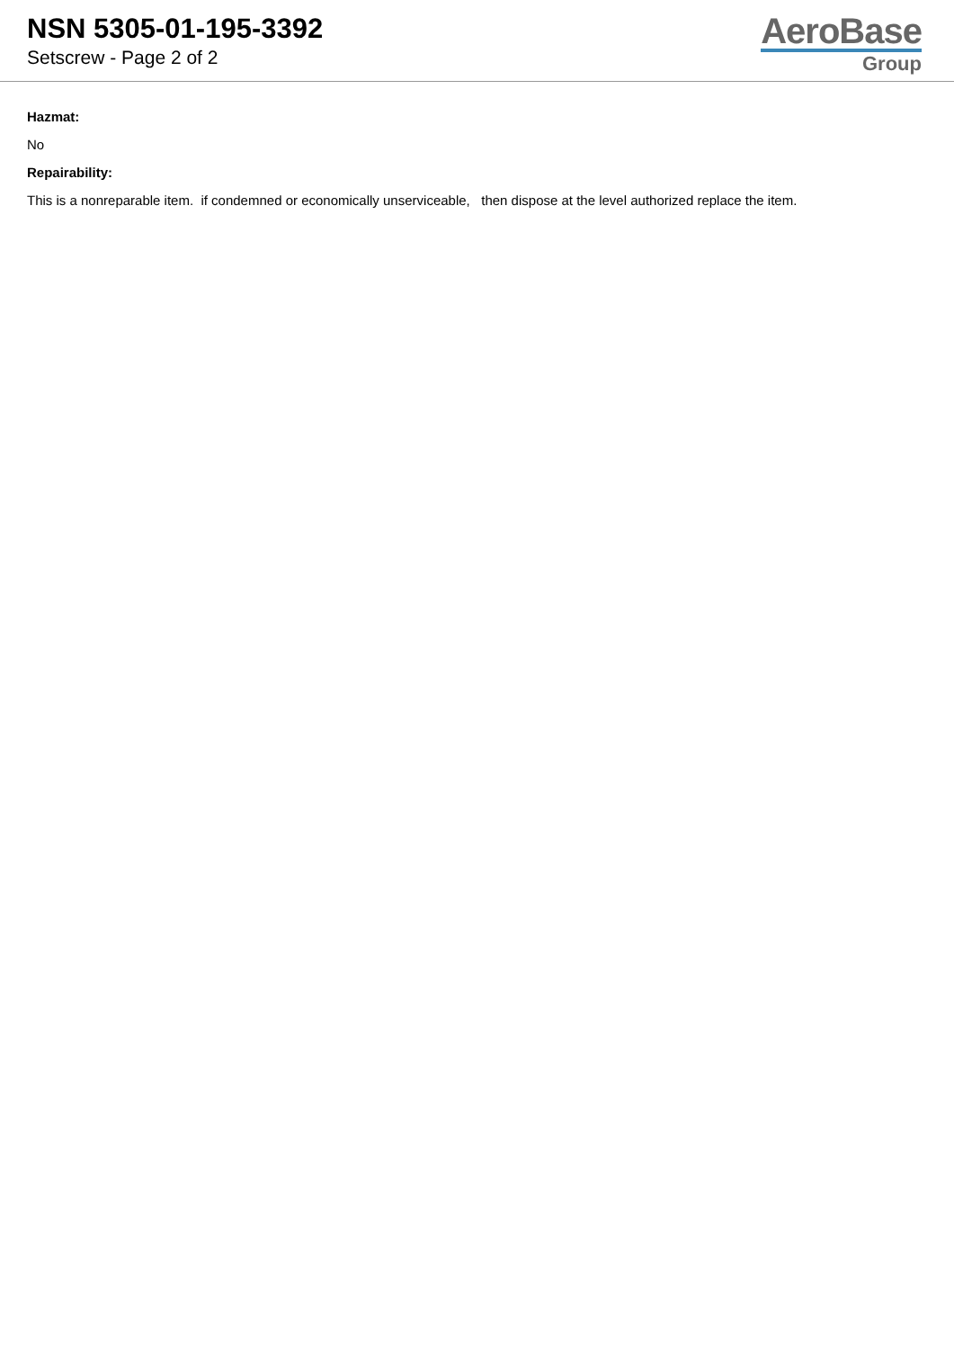NSN 5305-01-195-3392
Setscrew - Page 2 of 2
AeroBase
Group
Hazmat:
No
Repairability:
This is a nonreparable item. if condemned or economically unserviceable, then dispose at the level authorized replace the item.